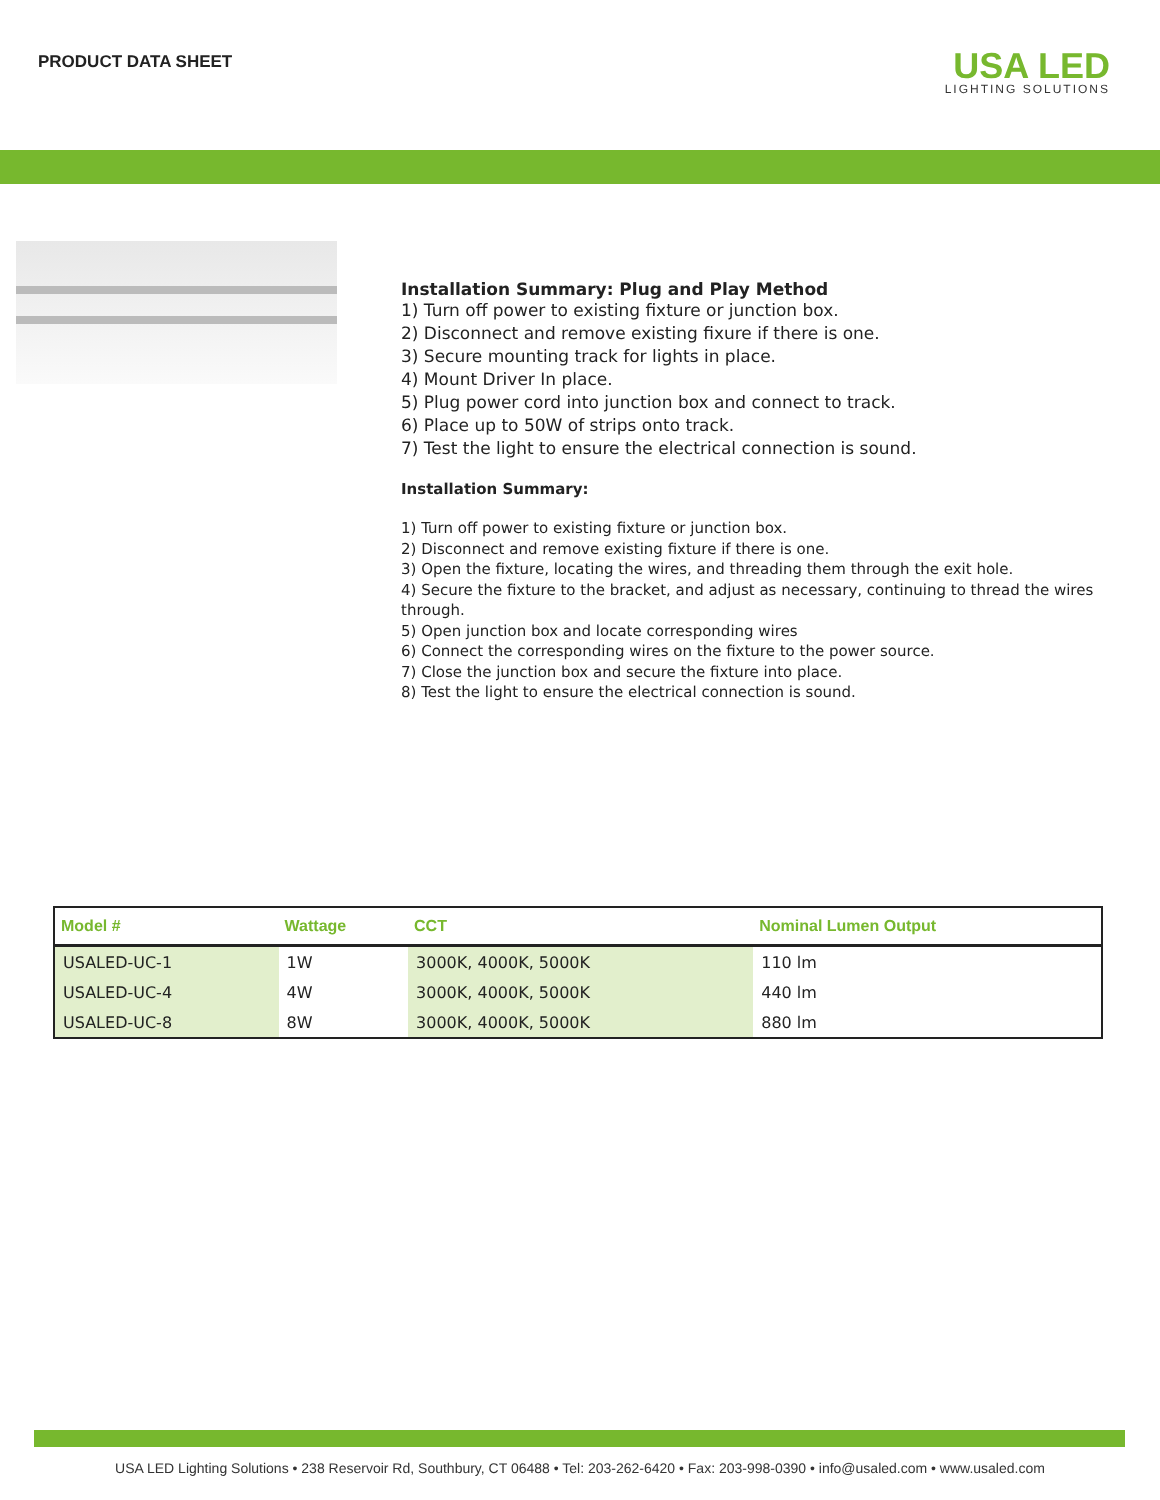PRODUCT DATA SHEET
USA LED
LIGHTING SOLUTIONS
Installation Summary: Plug and Play Method
1) Turn off power to existing fixture or junction box.
2) Disconnect and remove existing fixure if there is one.
3) Secure mounting track for lights in place.
4) Mount Driver In place.
5) Plug power cord into junction box and connect to track.
6) Place up to 50W of strips onto track.
7) Test the light to ensure the electrical connection is sound.
Installation Summary:
1) Turn off power to existing fixture or junction box.
2) Disconnect and remove existing fixture if there is one.
3) Open the fixture, locating the wires, and threading them through the exit hole.
4) Secure the fixture to the bracket, and adjust as necessary, continuing to thread the wires through.
5) Open junction box and locate corresponding wires
6) Connect the corresponding wires on the fixture to the power source.
7) Close the junction box and secure the fixture into place.
8) Test the light to ensure the electrical connection is sound.
| Model # | Wattage | CCT | Nominal Lumen Output |
| --- | --- | --- | --- |
| USALED-UC-1 | 1W | 3000K, 4000K, 5000K | 110 lm |
| USALED-UC-4 | 4W | 3000K, 4000K, 5000K | 440 lm |
| USALED-UC-8 | 8W | 3000K, 4000K, 5000K | 880 lm |
USA LED Lighting Solutions • 238 Reservoir Rd, Southbury, CT 06488 • Tel: 203-262-6420 • Fax: 203-998-0390 • info@usaled.com • www.usaled.com